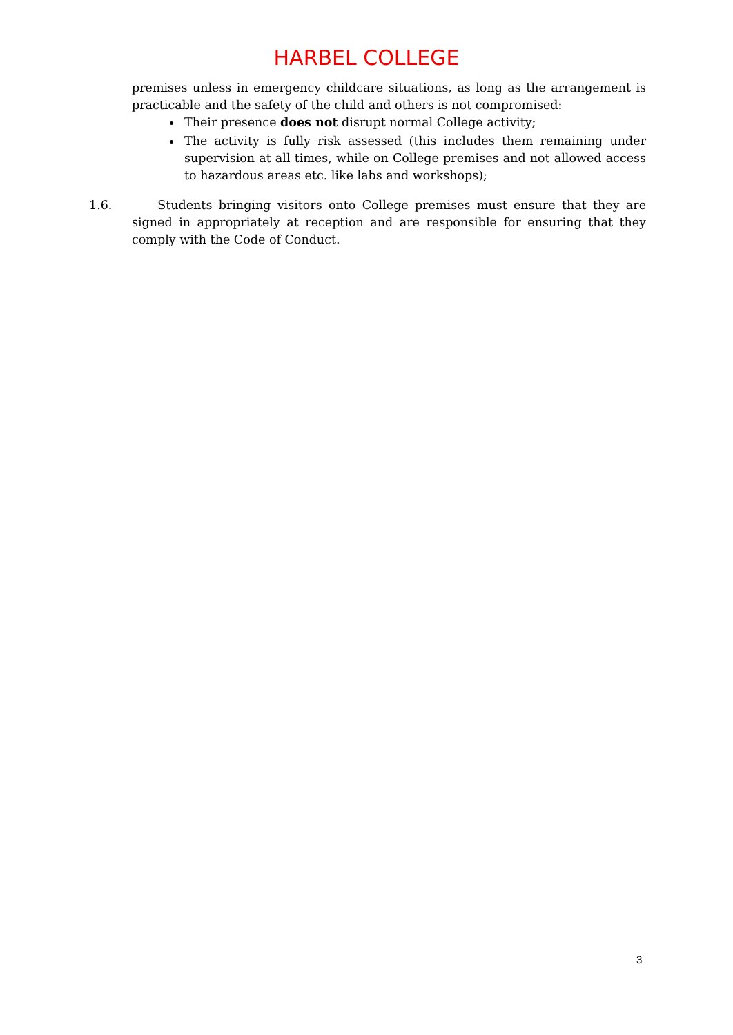HARBEL COLLEGE
premises unless in emergency childcare situations, as long as the arrangement is practicable and the safety of the child and others is not compromised:
Their presence does not disrupt normal College activity;
The activity is fully risk assessed (this includes them remaining under supervision at all times, while on College premises and not allowed access to hazardous areas etc. like labs and workshops);
1.6. Students bringing visitors onto College premises must ensure that they are signed in appropriately at reception and are responsible for ensuring that they comply with the Code of Conduct.
3